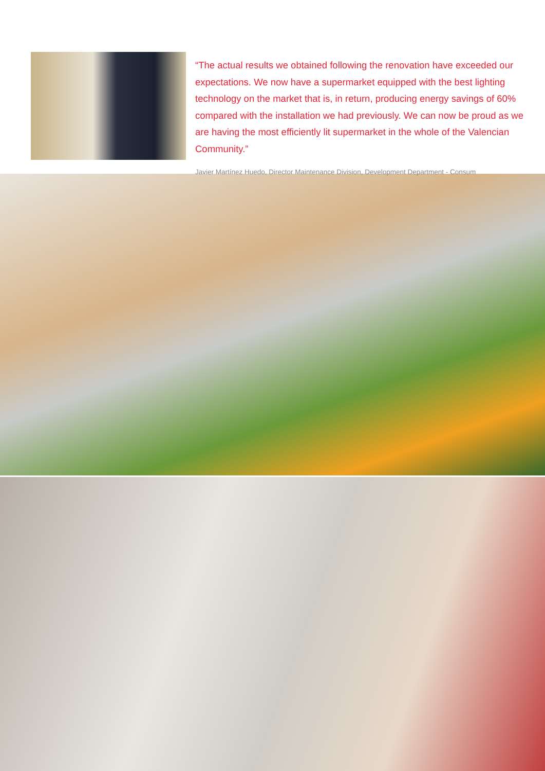“The actual results we obtained following the renovation have exceeded our expectations. We now have a supermarket equipped with the best lighting technology on the market that is, in return, producing energy savings of 60% compared with the installation we had previously. We can now be proud as we are having the most efficiently lit supermarket in the whole of the Valencian Community.”
Javier Martínez Huedo, Director Maintenance Division, Development Department - Consum